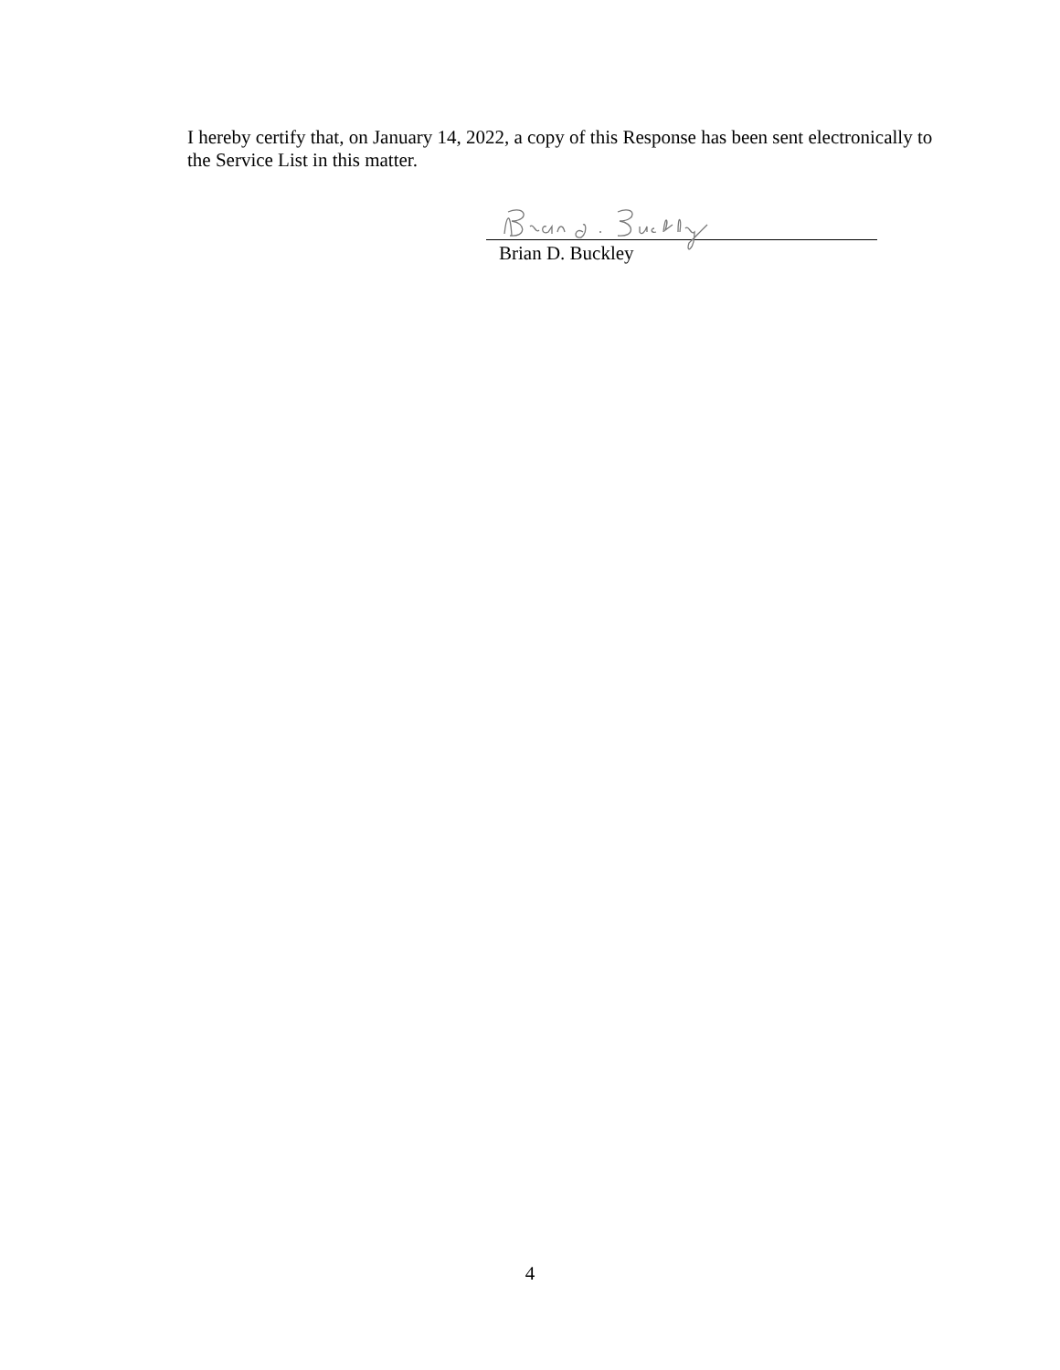I hereby certify that, on January 14, 2022, a copy of this Response has been sent electronically to the Service List in this matter.
Brian D. Buckley
4